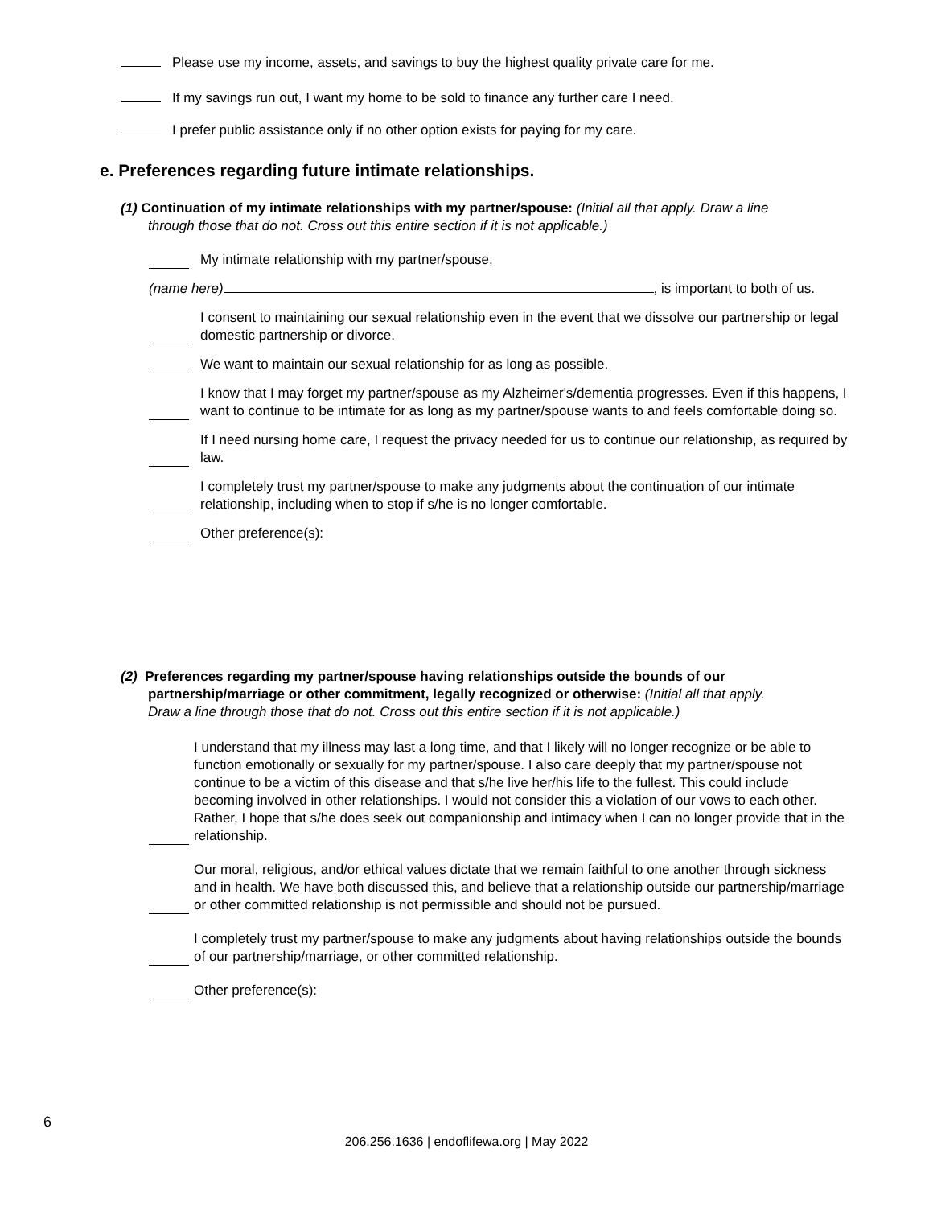Please use my income, assets, and savings to buy the highest quality private care for me.
If my savings run out, I want my home to be sold to finance any further care I need.
I prefer public assistance only if no other option exists for paying for my care.
e. Preferences regarding future intimate relationships.
(1) Continuation of my intimate relationships with my partner/spouse: (Initial all that apply. Draw a line
through those that do not. Cross out this entire section if it is not applicable.)
My intimate relationship with my partner/spouse,
(name here) , is important to both of us.
I consent to maintaining our sexual relationship even in the event that we dissolve our partnership or legal domestic partnership or divorce.
We want to maintain our sexual relationship for as long as possible.
I know that I may forget my partner/spouse as my Alzheimer's/dementia progresses. Even if this happens, I want to continue to be intimate for as long as my partner/spouse wants to and feels comfortable doing so.
If I need nursing home care, I request the privacy needed for us to continue our relationship, as required by law.
I completely trust my partner/spouse to make any judgments about the continuation of our intimate relationship, including when to stop if s/he is no longer comfortable.
Other preference(s):
(2) Preferences regarding my partner/spouse having relationships outside the bounds of our
partnership/marriage or other commitment, legally recognized or otherwise: (Initial all that apply.
Draw a line through those that do not. Cross out this entire section if it is not applicable.)
I understand that my illness may last a long time, and that I likely will no longer recognize or be able to function emotionally or sexually for my partner/spouse. I also care deeply that my partner/spouse not continue to be a victim of this disease and that s/he live her/his life to the fullest. This could include becoming involved in other relationships. I would not consider this a violation of our vows to each other. Rather, I hope that s/he does seek out companionship and intimacy when I can no longer provide that in the relationship.
Our moral, religious, and/or ethical values dictate that we remain faithful to one another through sickness and in health. We have both discussed this, and believe that a relationship outside our partnership/marriage or other committed relationship is not permissible and should not be pursued.
I completely trust my partner/spouse to make any judgments about having relationships outside the bounds of our partnership/marriage, or other committed relationship.
Other preference(s):
6
206.256.1636 | endoflifewa.org | May 2022